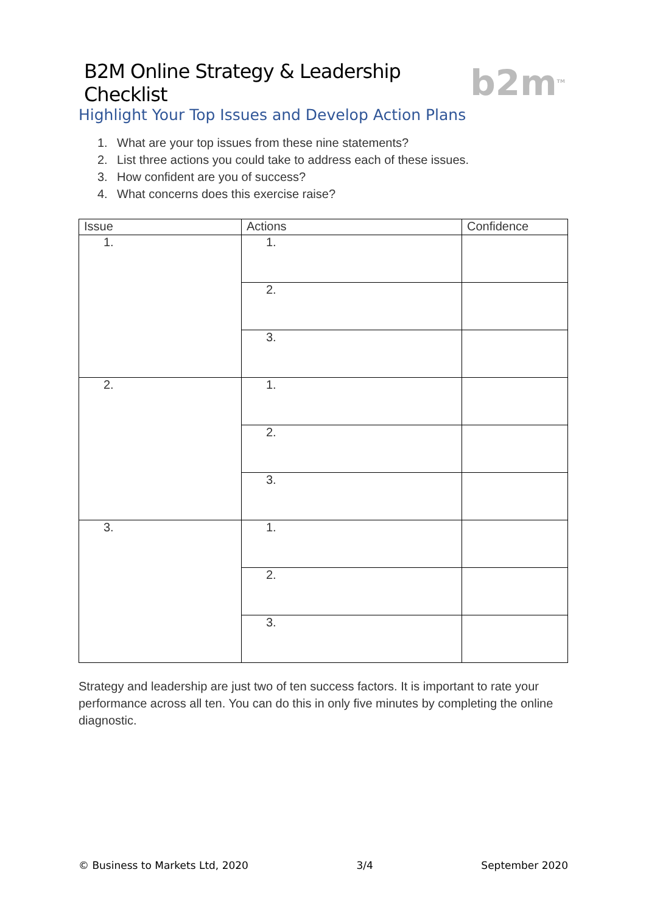B2M Online Strategy & Leadership Checklist
b2m<sup>TM</sup>
Highlight Your Top Issues and Develop Action Plans
1. What are your top issues from these nine statements?
2. List three actions you could take to address each of these issues.
3. How confident are you of success?
4. What concerns does this exercise raise?
| Issue | Actions | Confidence |
| --- | --- | --- |
| 1. | 1. | |
| | 2. | |
| | 3. | |
| 2. | 1. | |
| | 2. | |
| | 3. | |
| 3. | 1. | |
| | 2. | |
| | 3. | |
Strategy and leadership are just two of ten success factors. It is important to rate your performance across all ten. You can do this in only five minutes by completing the online diagnostic.
© Business to Markets Ltd, 2020 3/4 September 2020